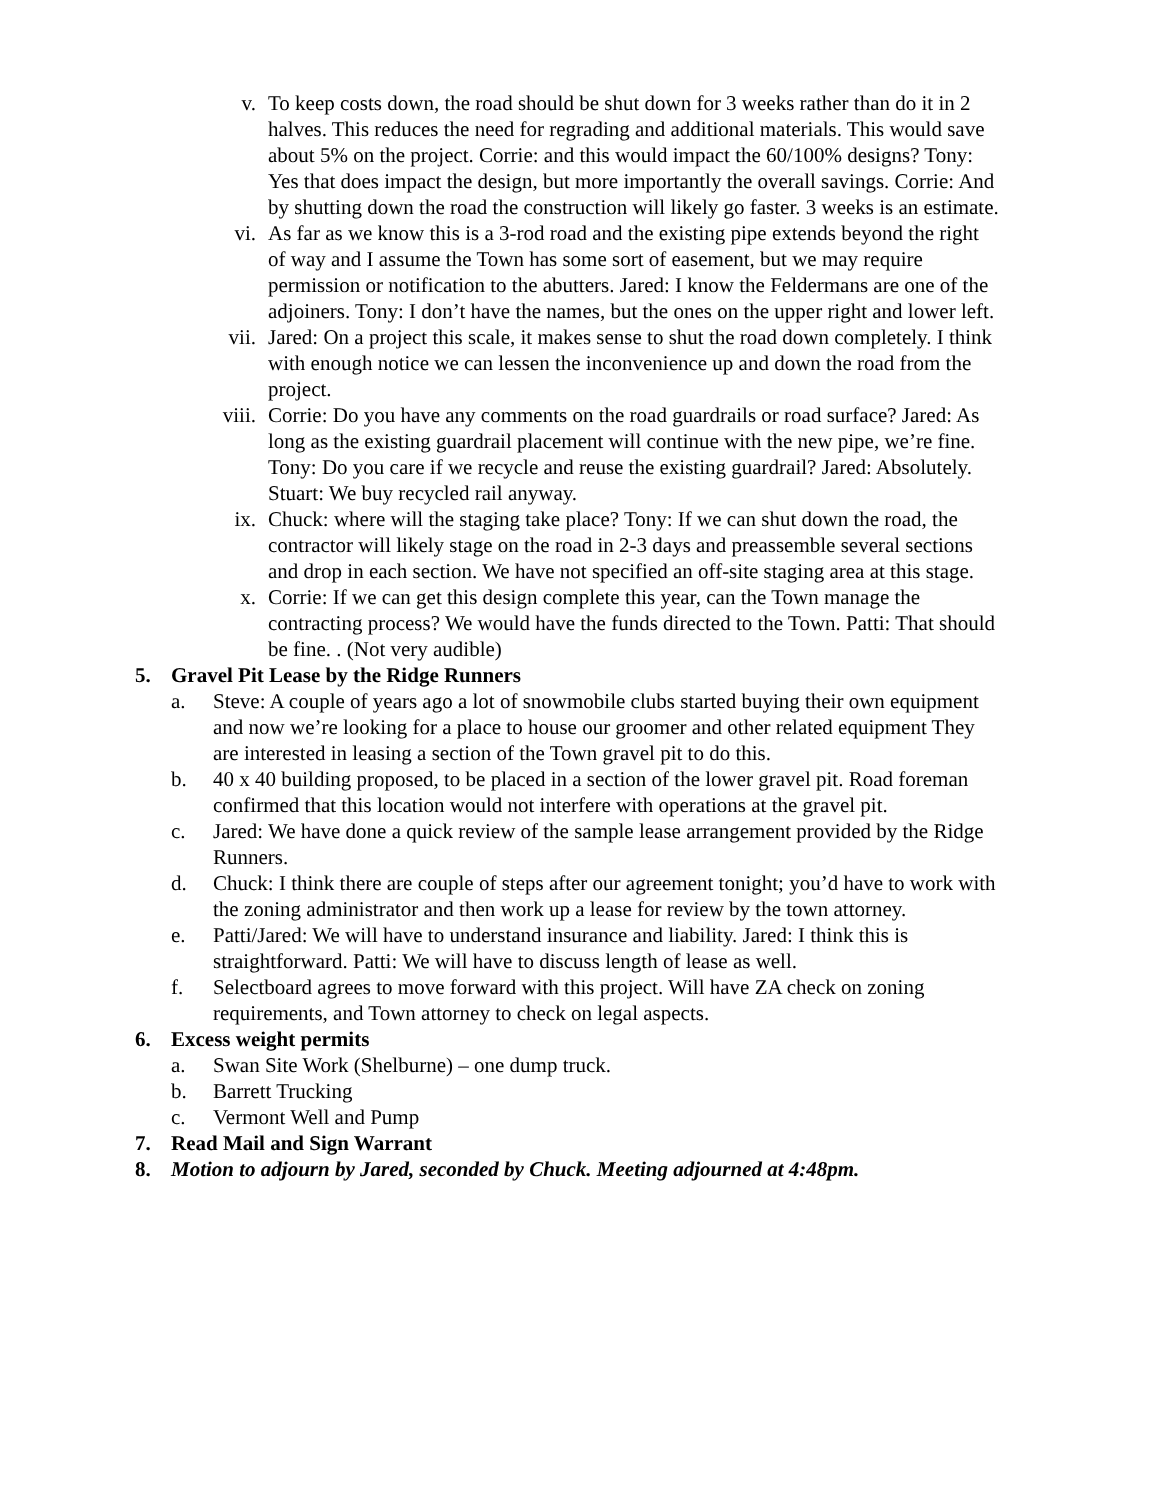v. To keep costs down, the road should be shut down for 3 weeks rather than do it in 2 halves. This reduces the need for regrading and additional materials. This would save about 5% on the project. Corrie: and this would impact the 60/100% designs? Tony: Yes that does impact the design, but more importantly the overall savings. Corrie: And by shutting down the road the construction will likely go faster. 3 weeks is an estimate.
vi. As far as we know this is a 3-rod road and the existing pipe extends beyond the right of way and I assume the Town has some sort of easement, but we may require permission or notification to the abutters. Jared: I know the Feldermans are one of the adjoiners. Tony: I don’t have the names, but the ones on the upper right and lower left.
vii. Jared: On a project this scale, it makes sense to shut the road down completely. I think with enough notice we can lessen the inconvenience up and down the road from the project.
viii. Corrie: Do you have any comments on the road guardrails or road surface? Jared: As long as the existing guardrail placement will continue with the new pipe, we’re fine. Tony: Do you care if we recycle and reuse the existing guardrail? Jared: Absolutely. Stuart: We buy recycled rail anyway.
ix. Chuck: where will the staging take place? Tony: If we can shut down the road, the contractor will likely stage on the road in 2-3 days and preassemble several sections and drop in each section. We have not specified an off-site staging area at this stage.
x. Corrie: If we can get this design complete this year, can the Town manage the contracting process? We would have the funds directed to the Town. Patti: That should be fine. . (Not very audible)
5. Gravel Pit Lease by the Ridge Runners
a. Steve: A couple of years ago a lot of snowmobile clubs started buying their own equipment and now we’re looking for a place to house our groomer and other related equipment They are interested in leasing a section of the Town gravel pit to do this.
b. 40 x 40 building proposed, to be placed in a section of the lower gravel pit. Road foreman confirmed that this location would not interfere with operations at the gravel pit.
c. Jared: We have done a quick review of the sample lease arrangement provided by the Ridge Runners.
d. Chuck: I think there are couple of steps after our agreement tonight; you’d have to work with the zoning administrator and then work up a lease for review by the town attorney.
e. Patti/Jared: We will have to understand insurance and liability. Jared: I think this is straightforward. Patti: We will have to discuss length of lease as well.
f. Selectboard agrees to move forward with this project. Will have ZA check on zoning requirements, and Town attorney to check on legal aspects.
6. Excess weight permits
a. Swan Site Work (Shelburne) – one dump truck.
b. Barrett Trucking
c. Vermont Well and Pump
7. Read Mail and Sign Warrant
8. Motion to adjourn by Jared, seconded by Chuck. Meeting adjourned at 4:48pm.